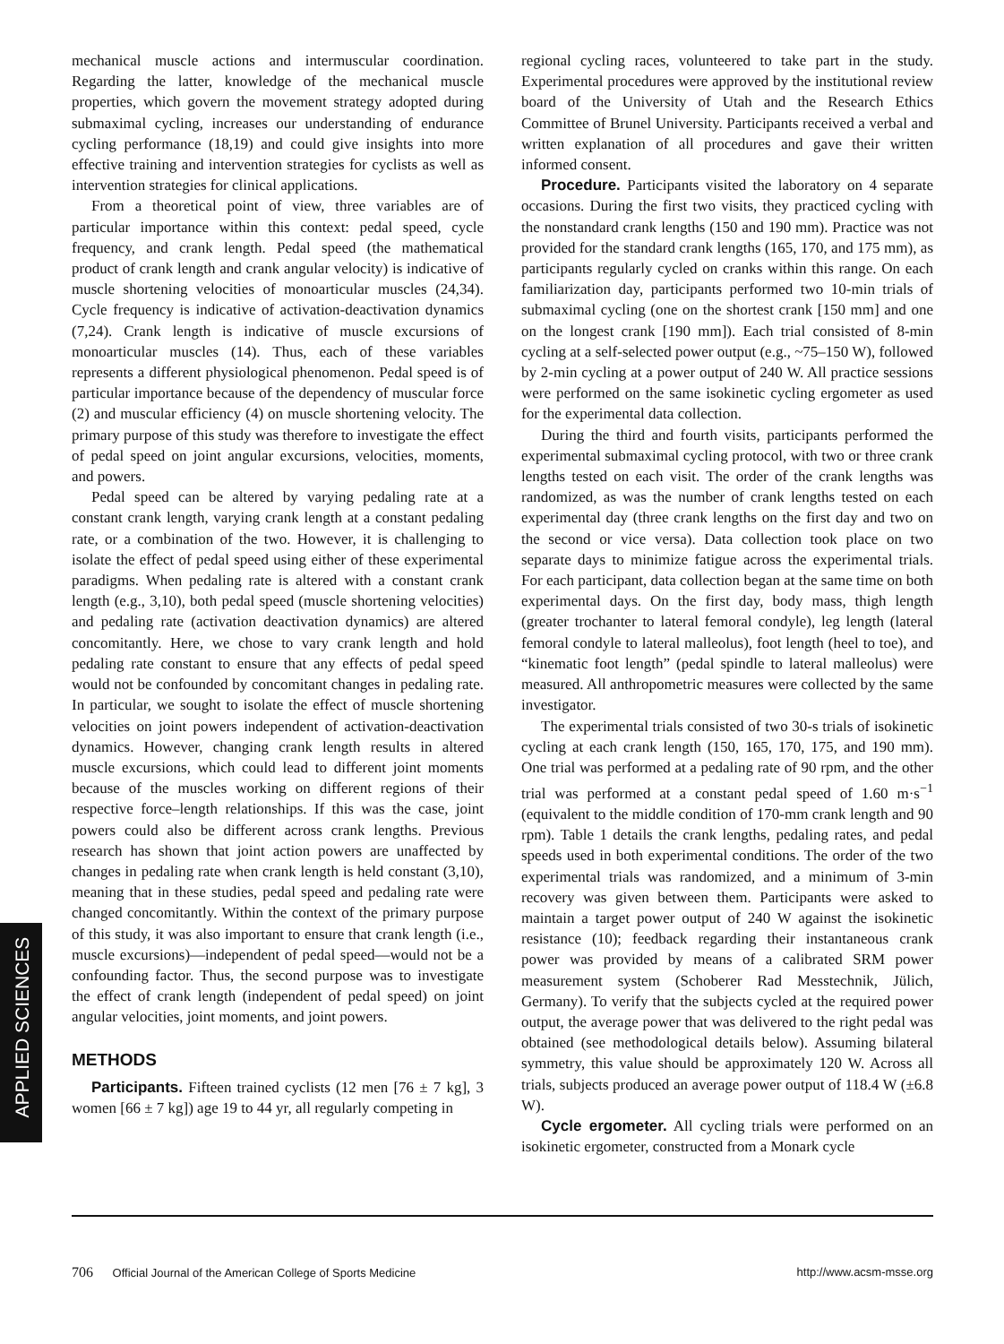APPLIED SCIENCES
mechanical muscle actions and intermuscular coordination. Regarding the latter, knowledge of the mechanical muscle properties, which govern the movement strategy adopted during submaximal cycling, increases our understanding of endurance cycling performance (18,19) and could give insights into more effective training and intervention strategies for cyclists as well as intervention strategies for clinical applications.
From a theoretical point of view, three variables are of particular importance within this context: pedal speed, cycle frequency, and crank length. Pedal speed (the mathematical product of crank length and crank angular velocity) is indicative of muscle shortening velocities of monoarticular muscles (24,34). Cycle frequency is indicative of activation-deactivation dynamics (7,24). Crank length is indicative of muscle excursions of monoarticular muscles (14). Thus, each of these variables represents a different physiological phenomenon. Pedal speed is of particular importance because of the dependency of muscular force (2) and muscular efficiency (4) on muscle shortening velocity. The primary purpose of this study was therefore to investigate the effect of pedal speed on joint angular excursions, velocities, moments, and powers.
Pedal speed can be altered by varying pedaling rate at a constant crank length, varying crank length at a constant pedaling rate, or a combination of the two. However, it is challenging to isolate the effect of pedal speed using either of these experimental paradigms. When pedaling rate is altered with a constant crank length (e.g., 3,10), both pedal speed (muscle shortening velocities) and pedaling rate (activation deactivation dynamics) are altered concomitantly. Here, we chose to vary crank length and hold pedaling rate constant to ensure that any effects of pedal speed would not be confounded by concomitant changes in pedaling rate. In particular, we sought to isolate the effect of muscle shortening velocities on joint powers independent of activation-deactivation dynamics. However, changing crank length results in altered muscle excursions, which could lead to different joint moments because of the muscles working on different regions of their respective force–length relationships. If this was the case, joint powers could also be different across crank lengths. Previous research has shown that joint action powers are unaffected by changes in pedaling rate when crank length is held constant (3,10), meaning that in these studies, pedal speed and pedaling rate were changed concomitantly. Within the context of the primary purpose of this study, it was also important to ensure that crank length (i.e., muscle excursions)—independent of pedal speed—would not be a confounding factor. Thus, the second purpose was to investigate the effect of crank length (independent of pedal speed) on joint angular velocities, joint moments, and joint powers.
METHODS
Participants. Fifteen trained cyclists (12 men [76 ± 7 kg], 3 women [66 ± 7 kg]) age 19 to 44 yr, all regularly competing in
regional cycling races, volunteered to take part in the study. Experimental procedures were approved by the institutional review board of the University of Utah and the Research Ethics Committee of Brunel University. Participants received a verbal and written explanation of all procedures and gave their written informed consent.
Procedure. Participants visited the laboratory on 4 separate occasions. During the first two visits, they practiced cycling with the nonstandard crank lengths (150 and 190 mm). Practice was not provided for the standard crank lengths (165, 170, and 175 mm), as participants regularly cycled on cranks within this range. On each familiarization day, participants performed two 10-min trials of submaximal cycling (one on the shortest crank [150 mm] and one on the longest crank [190 mm]). Each trial consisted of 8-min cycling at a self-selected power output (e.g., ~75–150 W), followed by 2-min cycling at a power output of 240 W. All practice sessions were performed on the same isokinetic cycling ergometer as used for the experimental data collection.
During the third and fourth visits, participants performed the experimental submaximal cycling protocol, with two or three crank lengths tested on each visit. The order of the crank lengths was randomized, as was the number of crank lengths tested on each experimental day (three crank lengths on the first day and two on the second or vice versa). Data collection took place on two separate days to minimize fatigue across the experimental trials. For each participant, data collection began at the same time on both experimental days. On the first day, body mass, thigh length (greater trochanter to lateral femoral condyle), leg length (lateral femoral condyle to lateral malleolus), foot length (heel to toe), and “kinematic foot length” (pedal spindle to lateral malleolus) were measured. All anthropometric measures were collected by the same investigator.
The experimental trials consisted of two 30-s trials of isokinetic cycling at each crank length (150, 165, 170, 175, and 190 mm). One trial was performed at a pedaling rate of 90 rpm, and the other trial was performed at a constant pedal speed of 1.60 m·s<sup>−1</sup> (equivalent to the middle condition of 170-mm crank length and 90 rpm). Table 1 details the crank lengths, pedaling rates, and pedal speeds used in both experimental conditions. The order of the two experimental trials was randomized, and a minimum of 3-min recovery was given between them. Participants were asked to maintain a target power output of 240 W against the isokinetic resistance (10); feedback regarding their instantaneous crank power was provided by means of a calibrated SRM power measurement system (Schoberer Rad Messtechnik, Jülich, Germany). To verify that the subjects cycled at the required power output, the average power that was delivered to the right pedal was obtained (see methodological details below). Assuming bilateral symmetry, this value should be approximately 120 W. Across all trials, subjects produced an average power output of 118.4 W (±6.8 W).
Cycle ergometer. All cycling trials were performed on an isokinetic ergometer, constructed from a Monark cycle
706 Official Journal of the American College of Sports Medicine
http://www.acsm-msse.org